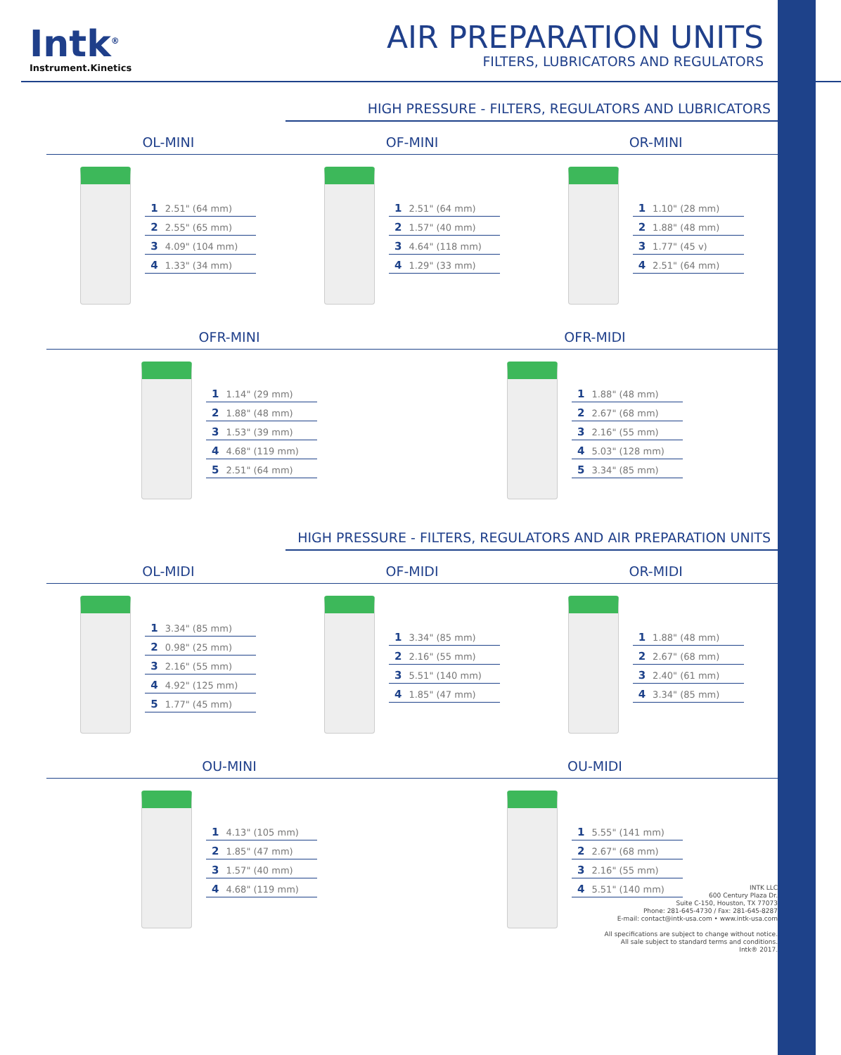Intk<sup>®</sup>
Instrument.Kinetics
AIR PREPARATION UNITS
FILTERS, LUBRICATORS AND REGULATORS
HIGH PRESSURE - FILTERS, REGULATORS AND LUBRICATORS
OL-MINI OF-MINI OR-MINI
1 2.51" (64 mm)
2 2.55" (65 mm)
3 4.09" (104 mm)
4 1.33" (34 mm)
1 2.51" (64 mm)
2 1.57" (40 mm)
3 4.64" (118 mm)
4 1.29" (33 mm)
1 1.10" (28 mm)
2 1.88" (48 mm)
3 1.77" (45 v)
4 2.51" (64 mm)
OFR-MINI OFR-MIDI
1 1.14" (29 mm)
2 1.88" (48 mm)
3 1.53" (39 mm)
4 4.68" (119 mm)
5 2.51" (64 mm)
1 1.88" (48 mm)
2 2.67" (68 mm)
3 2.16" (55 mm)
4 5.03" (128 mm)
5 3.34" (85 mm)
HIGH PRESSURE - FILTERS, REGULATORS AND AIR PREPARATION UNITS
OL-MIDI OF-MIDI OR-MIDI
1 3.34" (85 mm)
2 0.98" (25 mm)
3 2.16" (55 mm)
4 4.92" (125 mm)
5 1.77" (45 mm)
1 3.34" (85 mm)
2 2.16" (55 mm)
3 5.51" (140 mm)
4 1.85" (47 mm)
1 1.88" (48 mm)
2 2.67" (68 mm)
3 2.40" (61 mm)
4 3.34" (85 mm)
OU-MINI OU-MIDI
1 4.13" (105 mm)
2 1.85" (47 mm)
3 1.57" (40 mm)
4 4.68" (119 mm)
1 5.55" (141 mm)
2 2.67" (68 mm)
3 2.16" (55 mm)
4 5.51" (140 mm)
INTK LLC
600 Century Plaza Dr.
Suite C-150, Houston, TX 77073
Phone: 281-645-4730 / Fax: 281-645-8287
E-mail: contact@intk-usa.com • www.intk-usa.com
All specifications are subject to change without notice.
All sale subject to standard terms and conditions.
Intk® 2017.